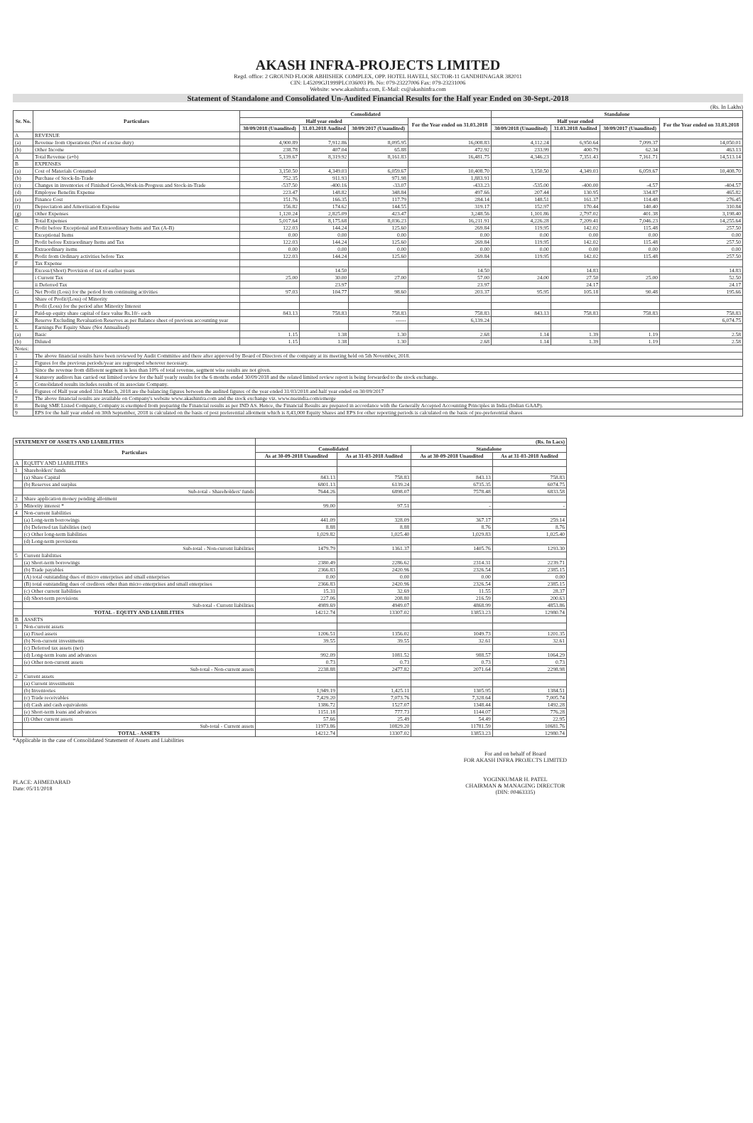AKASH INFRA-PROJECTS LIMITED
Regd. office: 2 GROUND FLOOR ABHISHEK COMPLEX, OPP. HOTEL HAVELI, SECTOR-11 GANDHINAGAR 382011
CIN: L45209GJ1999PLC036003 Ph. No: 079-23227006 Fax: 079-23231006
Website: www.akashinfra.com, E-Mail: cs@akashinfra.com
Statement of Standalone and Consolidated Un-Audited Financial Results for the Half year Ended on 30-Sept.-2018
(Rs. In Lakhs)
| Sr. No. | Particulars | Consolidated | | | | Standalone | | | |
| --- | --- | --- | --- | --- | --- | --- | --- | --- | --- |
| | | Half year ended | | | For the Year ended on 31.03.2018 | Half year ended | | | For the Year ended on 31.03.2018 |
| | | 30/09/2018 (Unaudited) | 31.03.2018 Audited | 30/09/2017 (Unaudited) | | 30/09/2018 (Unaudited) | 31.03.2018 Audited | 30/09/2017 (Unaudited) | |
| A | REVENUE | | | | | | | | |
| (a) | Revenue from Operations (Net of excise duty) | 4,900.89 | 7,912.86 | 8,095.95 | 16,008.83 | 4,112.24 | 6,950.64 | 7,099.37 | 14,050.01 |
| (b) | Other Income | 238.78 | 407.04 | 65.88 | 472.92 | 233.99 | 400.79 | 62.34 | 463.13 |
| A | Total Revenue (a+b) | 5,139.67 | 8,319.92 | 8,161.83 | 16,481.75 | 4,346.23 | 7,351.43 | 7,161.71 | 14,513.14 |
| B | EXPENSES | | | | | | | | |
| (a) | Cost of Materials Consumed | 3,150.50 | 4,349.03 | 6,059.67 | 10,408.70 | 3,150.50 | 4,349.03 | 6,059.67 | 10,408.70 |
| (b) | Purchase of Stock-In-Trade | 752.35 | 911.93 | 971.98 | 1,883.91 | | | | |
| (c) | Changes in inventories of Finished Goods,Work-in-Progress and Stock-in-Trade | -537.50 | -400.16 | -33.07 | -433.23 | -535.00 | -400.00 | -4.57 | -404.57 |
| (d) | Employee Benefits Expense | 223.47 | 148.82 | 348.84 | 497.66 | 207.44 | 130.95 | 334.87 | 465.82 |
| (e) | Finance Cost | 151.76 | 166.35 | 117.79 | 284.14 | 148.51 | 161.37 | 114.48 | 276.45 |
| (f) | Depreciation and Amortisation Expense | 156.82 | 174.62 | 144.55 | 319.17 | 152.97 | 170.44 | 140.40 | 310.84 |
| (g) | Other Expenses | 1,120.24 | 2,825.09 | 423.47 | 3,248.56 | 1,101.86 | 2,797.02 | 401.38 | 3,198.40 |
| B | Total Expenses | 5,017.64 | 8,175.68 | 8,036.23 | 16,211.91 | 4,226.28 | 7,209.41 | 7,046.23 | 14,255.64 |
| C | Profit before Exceptional and Extraordinary Items and Tax (A-B) | 122.03 | 144.24 | 125.60 | 269.84 | 119.95 | 142.02 | 115.48 | 257.50 |
| | Exceptional Items | 0.00 | 0.00 | 0.00 | 0.00 | 0.00 | 0.00 | 0.00 | 0.00 |
| D | Profit before Extraordinary Items and Tax | 122.03 | 144.24 | 125.60 | 269.84 | 119.95 | 142.02 | 115.48 | 257.50 |
| | Extraordinary items | 0.00 | 0.00 | 0.00 | 0.00 | 0.00 | 0.00 | 0.00 | 0.00 |
| E | Profit from Ordinary activities before Tax | 122.03 | 144.24 | 125.60 | 269.84 | 119.95 | 142.02 | 115.48 | 257.50 |
| F | Tax Expense | | | | | | | | |
| | Excess/(Short) Provision of tax of earlier years | | 14.50 | | 14.50 | | 14.83 | | 14.83 |
| | i Current Tax | 25.00 | 30.00 | 27.00 | 57.00 | 24.00 | 27.50 | 25.00 | 52.50 |
| | ii Deferred Tax | | 23.97 | | 23.97 | | 24.17 | | 24.17 |
| G | Net Profit (Loss) for the period from continuing activities | 97.03 | 104.77 | 98.60 | 203.37 | 95.95 | 105.18 | 90.48 | 195.66 |
| | Share of Profit/(Loss) of Minority | | | | | | | | |
| I | Profit (Loss) for the period after Minority Interest | | | | | | | | |
| J | Paid-up equity share capital of face value Rs.10/- each | 843.13 | 758.83 | 758.83 | 758.83 | 843.13 | 758.83 | 758.83 | 758.83 |
| K | Reserve Excluding Revaluation Reserves as per Balance sheet of previous accounting year | | | ------ | 6,139.24 | | | | 6,074.75 |
| L | Earnings Per Equity Share (Not Annualised) | | | | | | | | |
| (a) | Basic | 1.15 | 1.38 | 1.30 | 2.68 | 1.14 | 1.39 | 1.19 | 2.58 |
| (b) | Diluted | 1.15 | 1.38 | 1.30 | 2.68 | 1.14 | 1.39 | 1.19 | 2.58 |
| Notes: | | | | | | | | | |
| 1 | The above financial results have been reviewed by Audit Committee and there after approved by Board of Directors of the company at its meeting held on 5th November, 2018. | | | | | | | | |
| 2 | Figures for the previous periods/year are regrouped wherever necessary. | | | | | | | | |
| 3 | Since the revenue from different segment is less than 10% of total revenue, segment wise results are not given. | | | | | | | | |
| 4 | Staturory auditors has carried out limited review for the half yearly results for the 6 months ended 30/09/2018 and the related limited review report is being forwarded to the stock exchange. | | | | | | | | |
| 5 | Consolidated results includes results of its associate Company. | | | | | | | | |
| 6 | Figures of Half year ended 31st March, 2018 are the balancing figures between the audited figures of the year ended 31/03/2018 and half year ended on 30/09/2017 | | | | | | | | |
| 7 | The above financial results are available on Company's website www.akashinfra.com and the stock exchange viz. www.nseindia.com/emerge | | | | | | | | |
| 8 | Being SME Listed Company, Company is exempted from preparing the Financial results as per IND AS. Hence, the Financial Results are prepared in accordance with the Generally Accepted Accounting Principles in India (Indian GAAP). | | | | | | | | |
| 9 | EPS for the half year ended on 30th September, 2018 is calculated on the basis of post preferential allotment which is 8,43,000 Equity Shares and EPS for other reporting periods is calculated on the basis of pre-preferential shares | | | | | | | | |
| STATEMENT OF ASSETS AND LIABILITIES | | (Rs. In Lacs) | | | |
| --- | --- | --- | --- | --- | --- |
| Particulars | | Consolidated | | Standalone | |
| | | As at 30-09-2018 Unaudited | As at 31-03-2018 Audited | As at 30-09-2018 Unaudited | As at 31-03-2018 Audited |
| A | EQUITY AND LIABILITIES | | | | |
| 1 | Shareholders' funds | | | | |
| | (a) Share Capital | 843.13 | 758.83 | 843.13 | 758.83 |
| | (b) Reserves and surplus | 6801.13 | 6139.24 | 6735.35 | 6074.75 |
| | Sub-total - Shareholders' funds | 7644.26 | 6898.07 | 7578.48 | 6833.58 |
| 2 | Share application money pending allotment | | | | |
| 3 | Minority interest * | 99.00 | 97.51 | - | - |
| 4 | Non-current liabilities | | | | |
| | (a) Long-term borrowings | 441.09 | 328.09 | 367.17 | 259.14 |
| | (b) Deferred tax liabilities (net) | 8.88 | 8.88 | 8.76 | 8.76 |
| | (c) Other long-term liabilities | 1,029.82 | 1,025.40 | 1,029.83 | 1,025.40 |
| | (d) Long-term provisions | | | | |
| | Sub-total - Non-current liabilities | 1479.79 | 1361.37 | 1405.76 | 1293.30 |
| 5 | Current liabilities | | | | |
| | (a) Short-term borrowings | 2380.49 | 2286.62 | 2314.31 | 2239.71 |
| | (b) Trade payables | 2366.83 | 2420.96 | 2326.54 | 2385.15 |
| | (A) total outstanding dues of micro enterprises and small enterprises | 0.00 | 0.00 | 0.00 | 0.00 |
| | (B) total outstanding dues of creditors other than micro enterprises and small enterprises | 2366.83 | 2420.96 | 2326.54 | 2385.15 |
| | (c) Other current liabilities | 15.31 | 32.69 | 11.55 | 28.37 |
| | (d) Short-term provisions | 227.06 | 208.80 | 216.59 | 200.63 |
| | Sub-total - Current liabilities | 4989.69 | 4949.07 | 4868.99 | 4853.86 |
| | TOTAL - EQUITY AND LIABILITIES | 14212.74 | 13307.02 | 13853.23 | 12980.74 |
| B | ASSETS | | | | |
| 1 | Non-current assets | | | | |
| | (a) Fixed assets | 1206.51 | 1356.02 | 1049.73 | 1201.35 |
| | (b) Non-current investments | 39.55 | 39.55 | 32.61 | 32.61 |
| | (c) Deferred tax assets (net) | | | | |
| | (d) Long-term loans and advances | 992.09 | 1081.52 | 988.57 | 1064.29 |
| | (e) Other non-current assets | 0.73 | 0.73 | 0.73 | 0.73 |
| | Sub-total - Non-current assets | 2238.88 | 2477.82 | 2071.64 | 2298.98 |
| 2 | Current assets | | | | |
| | (a) Current investments | | | | |
| | (b) Inventories | 1,949.19 | 1,425.11 | 1305.95 | 1384.51 |
| | (c) Trade receivables | 7,429.20 | 7,073.76 | 7,328.64 | 7,005.74 |
| | (d) Cash and cash equivalents | 1386.72 | 1527.07 | 1348.44 | 1492.28 |
| | (e) Short-term loans and advances | 1151.18 | 777.73 | 1144.07 | 776.28 |
| | (f) Other current assets | 57.66 | 25.49 | 54.49 | 22.95 |
| | Sub-total - Current assets | 11973.86 | 10829.20 | 11781.59 | 10681.76 |
| | TOTAL - ASSETS | 14212.74 | 13307.02 | 13853.23 | 12980.74 |
*Applicable in the case of Consolidated Statement of Assets and Liabilities
PLACE: AHMEDABAD
Date: 05/11/2018
For and on behalf of Board
FOR AKASH INFRA PROJECTS LIMITED
YOGINKUMAR H. PATEL
CHAIRMAN & MANAGING DIRECTOR
(DIN: 00463335)